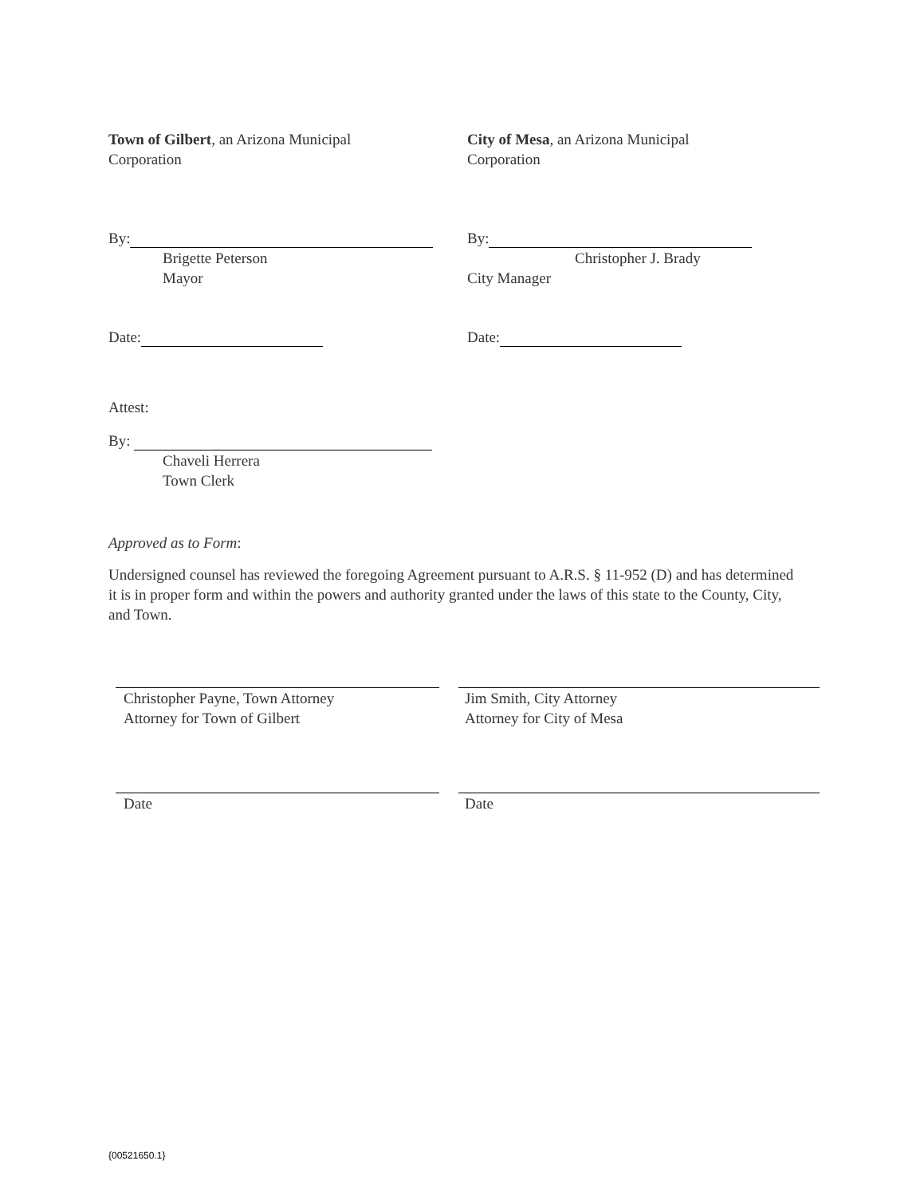Town of Gilbert, an Arizona Municipal
Corporation
City of Mesa, an Arizona Municipal
Corporation
By:
Brigette Peterson
Mayor
By:
Christopher J. Brady
City Manager
Date: Date:
Attest:
By:
Chaveli Herrera
Town Clerk
Approved as to Form:
Undersigned counsel has reviewed the foregoing Agreement pursuant to A.R.S. § 11-952 (D) and has determined it is in proper form and within the powers and authority granted under the laws of this state to the County, City, and Town.
Christopher Payne, Town Attorney
Attorney for Town of Gilbert
Jim Smith, City Attorney
Attorney for City of Mesa
Date Date
{00521650.1}